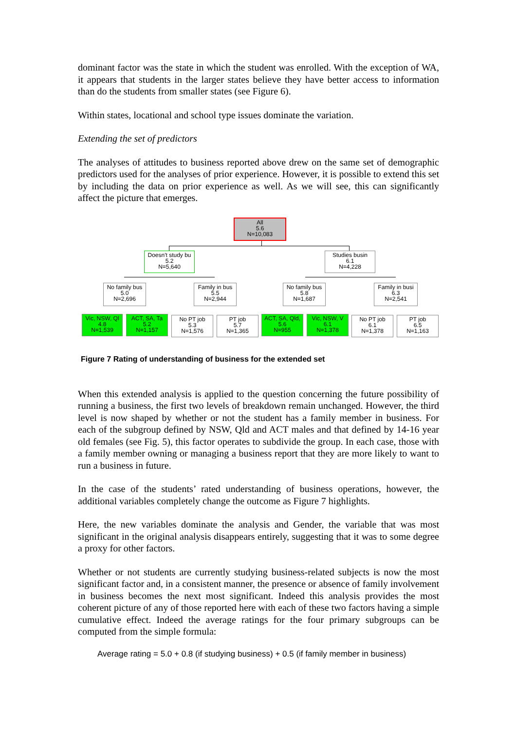dominant factor was the state in which the student was enrolled. With the exception of WA, it appears that students in the larger states believe they have better access to information than do the students from smaller states (see Figure 6).
Within states, locational and school type issues dominate the variation.
Extending the set of predictors
The analyses of attitudes to business reported above drew on the same set of demographic predictors used for the analyses of prior experience. However, it is possible to extend this set by including the data on prior experience as well. As we will see, this can significantly affect the picture that emerges.
All
5.6
N=10,083
Doesn't study bu
5.2
N=5,640
Studies busin
6.1
N=4,228
No family bus
5.0
N=2,696
Family in bus
5.5
N=2,944
No family bus
5.8
N=1,687
Family in busi
6.3
N=2,541
Vic, NSW, Ql
4.8
N=1,539
ACT, SA, Ta
5.2
N=1,157
No PT job
5.3
N=1,576
PT job
5.7
N=1,365
ACT, SA, Qld,
5.6
N=955
Vic, NSW, V
6.1
N=1,378
No PT job
6.1
N=1,378
PT job
6.5
N=1,163
Figure 7 Rating of understanding of business for the extended set
When this extended analysis is applied to the question concerning the future possibility of running a business, the first two levels of breakdown remain unchanged. However, the third level is now shaped by whether or not the student has a family member in business. For each of the subgroup defined by NSW, Qld and ACT males and that defined by 14-16 year old females (see Fig. 5), this factor operates to subdivide the group. In each case, those with a family member owning or managing a business report that they are more likely to want to run a business in future.
In the case of the students’ rated understanding of business operations, however, the additional variables completely change the outcome as Figure 7 highlights.
Here, the new variables dominate the analysis and Gender, the variable that was most significant in the original analysis disappears entirely, suggesting that it was to some degree a proxy for other factors.
Whether or not students are currently studying business-related subjects is now the most significant factor and, in a consistent manner, the presence or absence of family involvement in business becomes the next most significant. Indeed this analysis provides the most coherent picture of any of those reported here with each of these two factors having a simple cumulative effect. Indeed the average ratings for the four primary subgroups can be computed from the simple formula:
Average rating = 5.0 + 0.8 (if studying business) + 0.5 (if family member in business)